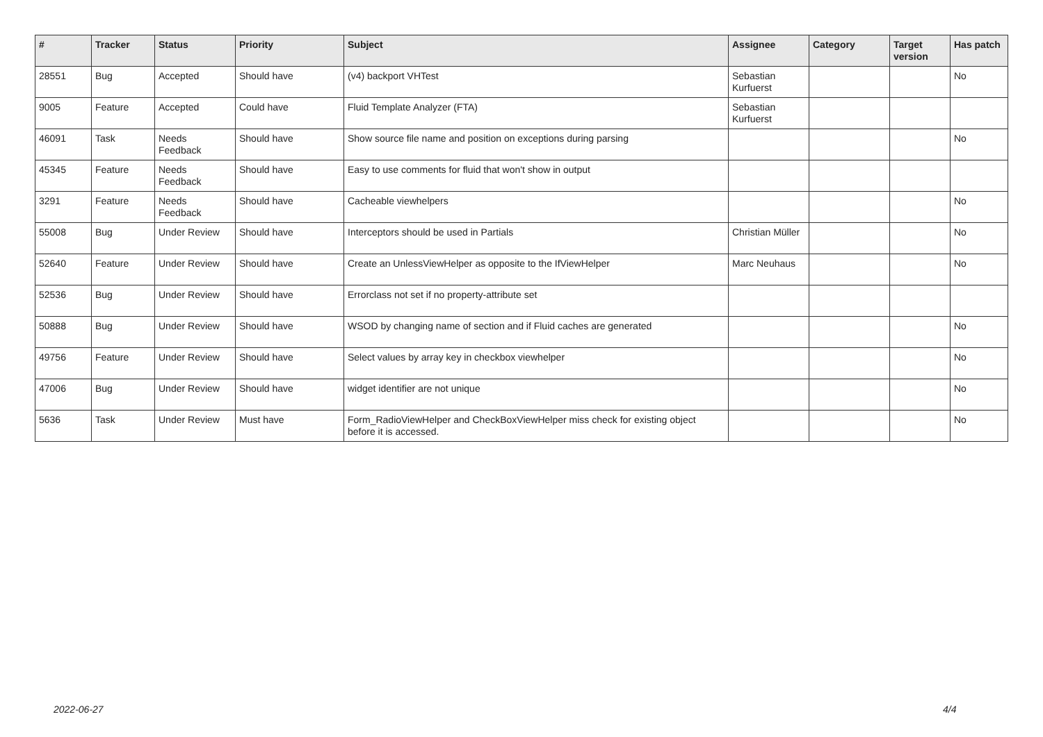| # | Tracker | Status | Priority | Subject | Assignee | Category | Target version | Has patch |
| --- | --- | --- | --- | --- | --- | --- | --- | --- |
| 28551 | Bug | Accepted | Should have | (v4) backport VHTest | Sebastian Kurfuerst | | | No |
| 9005 | Feature | Accepted | Could have | Fluid Template Analyzer (FTA) | Sebastian Kurfuerst | | | |
| 46091 | Task | Needs Feedback | Should have | Show source file name and position on exceptions during parsing | | | | No |
| 45345 | Feature | Needs Feedback | Should have | Easy to use comments for fluid that won't show in output | | | | |
| 3291 | Feature | Needs Feedback | Should have | Cacheable viewhelpers | | | | No |
| 55008 | Bug | Under Review | Should have | Interceptors should be used in Partials | Christian Müller | | | No |
| 52640 | Feature | Under Review | Should have | Create an UnlessViewHelper as opposite to the IfViewHelper | Marc Neuhaus | | | No |
| 52536 | Bug | Under Review | Should have | Errorclass not set if no property-attribute set | | | | |
| 50888 | Bug | Under Review | Should have | WSOD by changing name of section and if Fluid caches are generated | | | | No |
| 49756 | Feature | Under Review | Should have | Select values by array key in checkbox viewhelper | | | | No |
| 47006 | Bug | Under Review | Should have | widget identifier are not unique | | | | No |
| 5636 | Task | Under Review | Must have | Form_RadioViewHelper and CheckBoxViewHelper miss check for existing object before it is accessed. | | | | No |
2022-06-27 4/4